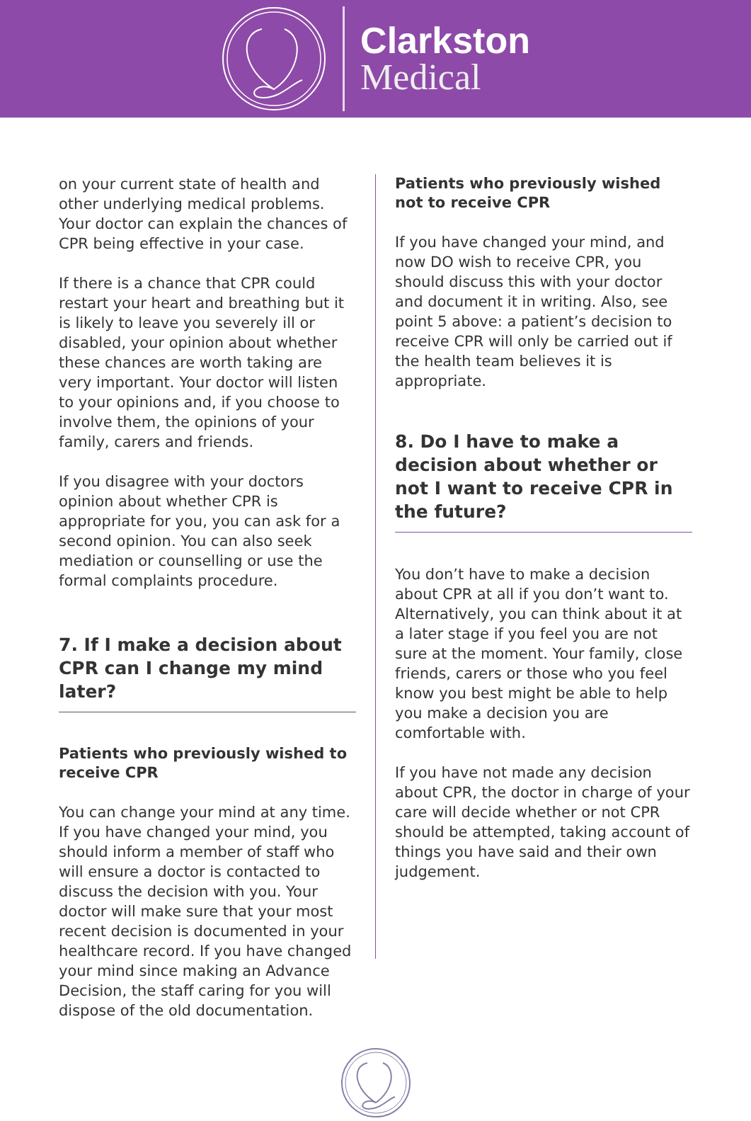Clarkston
Medical
on your current state of health and other underlying medical problems. Your doctor can explain the chances of CPR being effective in your case.
If there is a chance that CPR could restart your heart and breathing but it is likely to leave you severely ill or disabled, your opinion about whether these chances are worth taking are very important. Your doctor will listen to your opinions and, if you choose to involve them, the opinions of your family, carers and friends.
If you disagree with your doctors opinion about whether CPR is appropriate for you, you can ask for a second opinion. You can also seek mediation or counselling or use the formal complaints procedure.
7. If I make a decision about CPR can I change my mind later?
Patients who previously wished to receive CPR
You can change your mind at any time. If you have changed your mind, you should inform a member of staff who will ensure a doctor is contacted to discuss the decision with you. Your doctor will make sure that your most recent decision is documented in your healthcare record. If you have changed your mind since making an Advance Decision, the staff caring for you will dispose of the old documentation.
Patients who previously wished not to receive CPR
If you have changed your mind, and now DO wish to receive CPR, you should discuss this with your doctor and document it in writing. Also, see point 5 above: a patient’s decision to receive CPR will only be carried out if the health team believes it is appropriate.
8. Do I have to make a decision about whether or not I want to receive CPR in the future?
You don’t have to make a decision about CPR at all if you don’t want to. Alternatively, you can think about it at a later stage if you feel you are not sure at the moment. Your family, close friends, carers or those who you feel know you best might be able to help you make a decision you are comfortable with.
If you have not made any decision about CPR, the doctor in charge of your care will decide whether or not CPR should be attempted, taking account of things you have said and their own judgement.